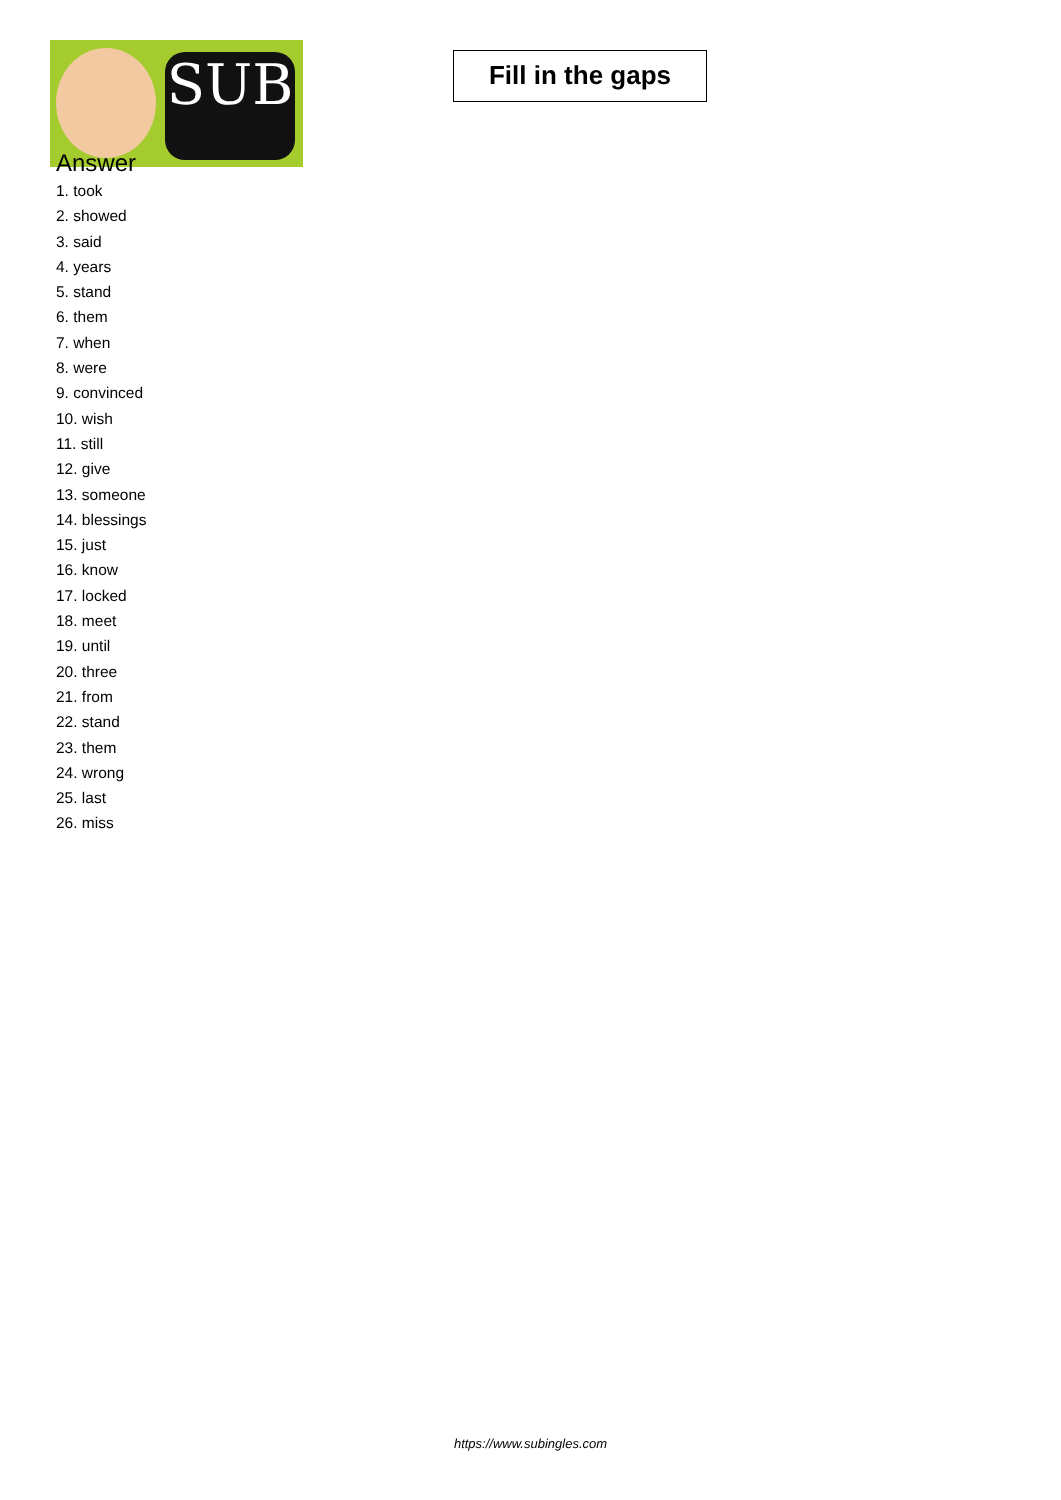SUB
Fill in the gaps
Answer
1. took
2. showed
3. said
4. years
5. stand
6. them
7. when
8. were
9. convinced
10. wish
11. still
12. give
13. someone
14. blessings
15. just
16. know
17. locked
18. meet
19. until
20. three
21. from
22. stand
23. them
24. wrong
25. last
26. miss
https://www.subingles.com